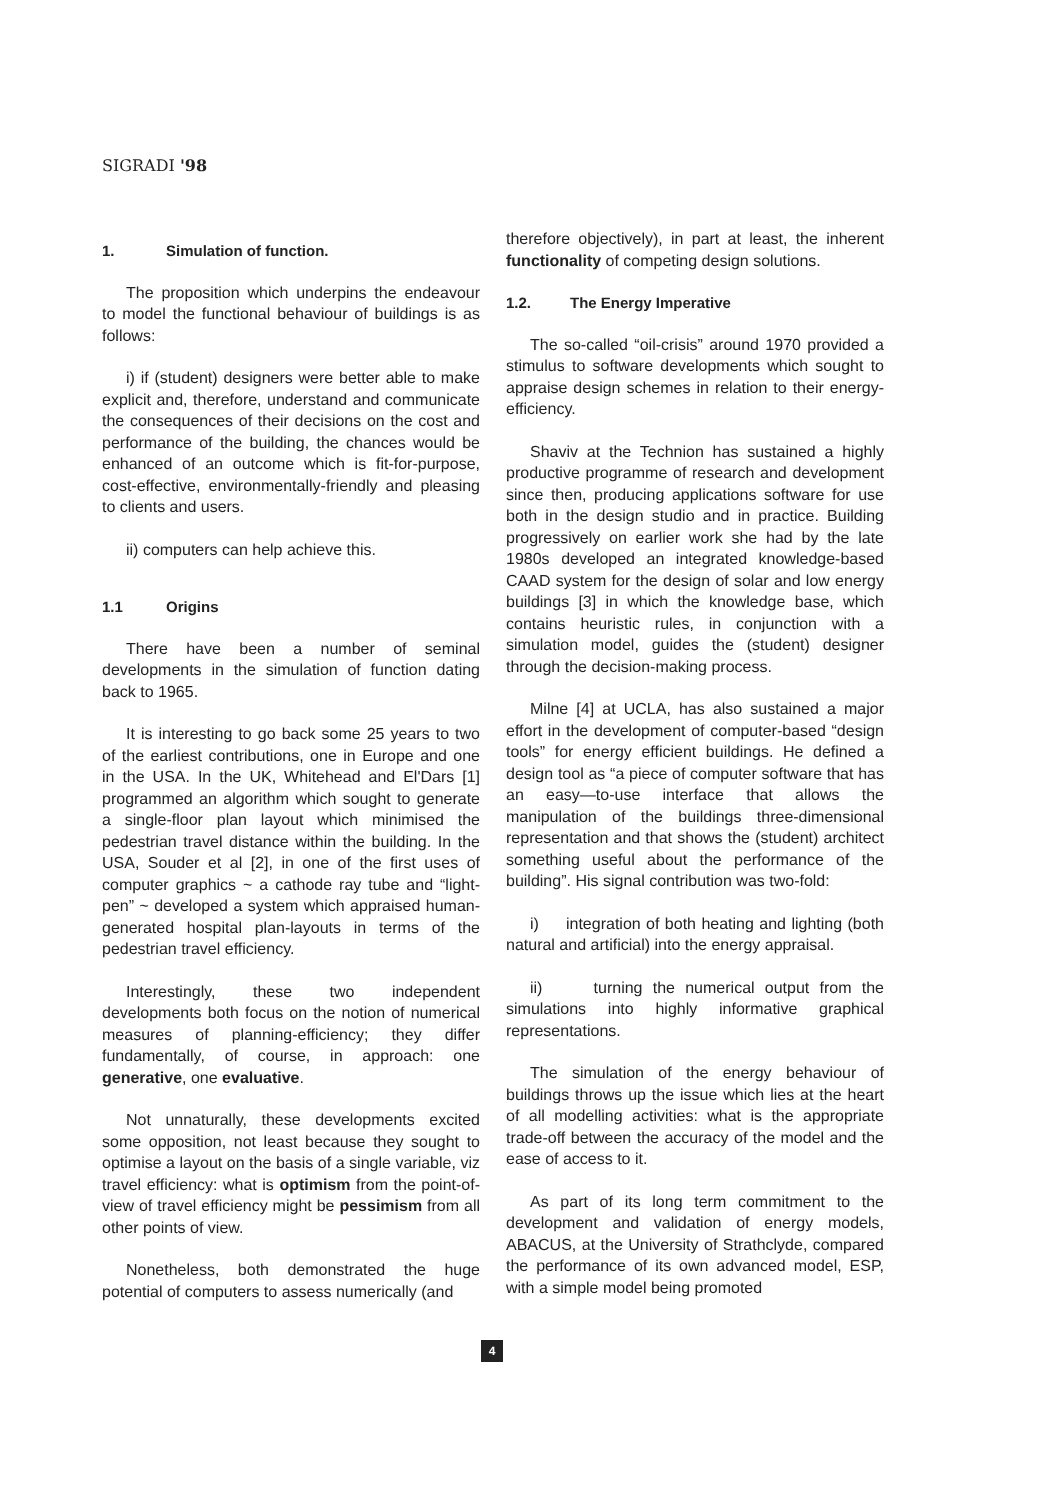SIGRADI '98
1. Simulation of function.
The proposition which underpins the endeavour to model the functional behaviour of buildings is as follows:
i) if (student) designers were better able to make explicit and, therefore, understand and communicate the consequences of their decisions on the cost and performance of the building, the chances would be enhanced of an outcome which is fit-for-purpose, cost-effective, environmentally-friendly and pleasing to clients and users.
ii) computers can help achieve this.
1.1 Origins
There have been a number of seminal developments in the simulation of function dating back to 1965.
It is interesting to go back some 25 years to two of the earliest contributions, one in Europe and one in the USA. In the UK, Whitehead and El'Dars [1] programmed an algorithm which sought to generate a single-floor plan layout which minimised the pedestrian travel distance within the building. In the USA, Souder et al [2], in one of the first uses of computer graphics ~ a cathode ray tube and “light-pen” ~ developed a system which appraised human-generated hospital plan-layouts in terms of the pedestrian travel efficiency.
Interestingly, these two independent developments both focus on the notion of numerical measures of planning-efficiency; they differ fundamentally, of course, in approach: one generative, one evaluative.
Not unnaturally, these developments excited some opposition, not least because they sought to optimise a layout on the basis of a single variable, viz travel efficiency: what is optimism from the point-of-view of travel efficiency might be pessimism from all other points of view.
Nonetheless, both demonstrated the huge potential of computers to assess numerically (and
therefore objectively), in part at least, the inherent functionality of competing design solutions.
1.2. The Energy Imperative
The so-called “oil-crisis” around 1970 provided a stimulus to software developments which sought to appraise design schemes in relation to their energy-efficiency.
Shaviv at the Technion has sustained a highly productive programme of research and development since then, producing applications software for use both in the design studio and in practice. Building progressively on earlier work she had by the late 1980s developed an integrated knowledge-based CAAD system for the design of solar and low energy buildings [3] in which the knowledge base, which contains heuristic rules, in conjunction with a simulation model, guides the (student) designer through the decision-making process.
Milne [4] at UCLA, has also sustained a major effort in the development of computer-based “design tools” for energy efficient buildings. He defined a design tool as “a piece of computer software that has an easy—to-use interface that allows the manipulation of the buildings three-dimensional representation and that shows the (student) architect something useful about the performance of the building”. His signal contribution was two-fold:
i) integration of both heating and lighting (both natural and artificial) into the energy appraisal.
ii) turning the numerical output from the simulations into highly informative graphical representations.
The simulation of the energy behaviour of buildings throws up the issue which lies at the heart of all modelling activities: what is the appropriate trade-off between the accuracy of the model and the ease of access to it.
As part of its long term commitment to the development and validation of energy models, ABACUS, at the University of Strathclyde, compared the performance of its own advanced model, ESP, with a simple model being promoted
4